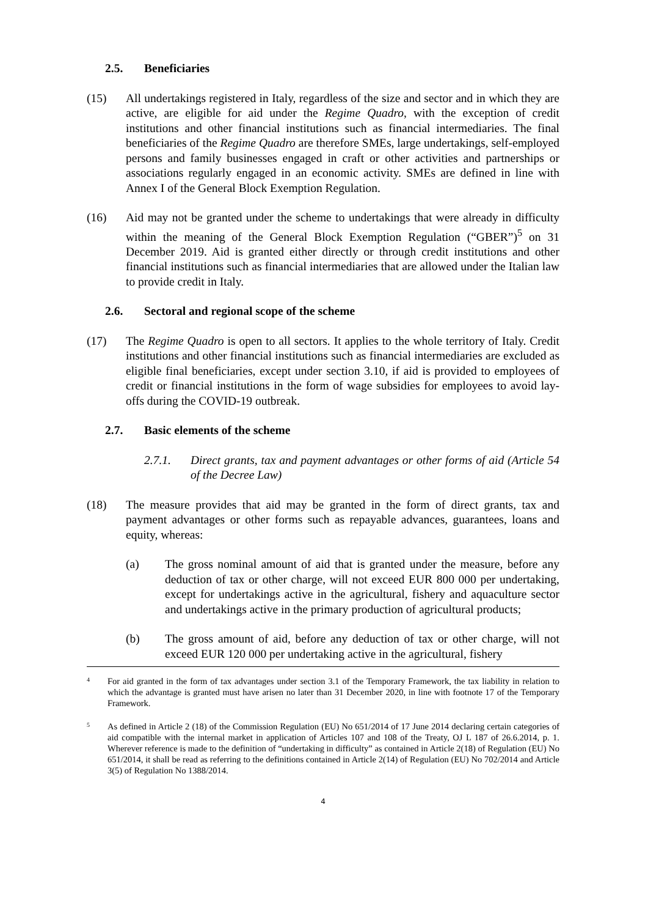2.5. Beneficiaries
(15) All undertakings registered in Italy, regardless of the size and sector and in which they are active, are eligible for aid under the Regime Quadro, with the exception of credit institutions and other financial institutions such as financial intermediaries. The final beneficiaries of the Regime Quadro are therefore SMEs, large undertakings, self-employed persons and family businesses engaged in craft or other activities and partnerships or associations regularly engaged in an economic activity. SMEs are defined in line with Annex I of the General Block Exemption Regulation.
(16) Aid may not be granted under the scheme to undertakings that were already in difficulty within the meaning of the General Block Exemption Regulation (“GBER”)<sup>5</sup> on 31 December 2019. Aid is granted either directly or through credit institutions and other financial institutions such as financial intermediaries that are allowed under the Italian law to provide credit in Italy.
2.6. Sectoral and regional scope of the scheme
(17) The Regime Quadro is open to all sectors. It applies to the whole territory of Italy. Credit institutions and other financial institutions such as financial intermediaries are excluded as eligible final beneficiaries, except under section 3.10, if aid is provided to employees of credit or financial institutions in the form of wage subsidies for employees to avoid lay-offs during the COVID-19 outbreak.
2.7. Basic elements of the scheme
2.7.1. Direct grants, tax and payment advantages or other forms of aid (Article 54 of the Decree Law)
(18) The measure provides that aid may be granted in the form of direct grants, tax and payment advantages or other forms such as repayable advances, guarantees, loans and equity, whereas:
(a) The gross nominal amount of aid that is granted under the measure, before any deduction of tax or other charge, will not exceed EUR 800 000 per undertaking, except for undertakings active in the agricultural, fishery and aquaculture sector and undertakings active in the primary production of agricultural products;
(b) The gross amount of aid, before any deduction of tax or other charge, will not exceed EUR 120 000 per undertaking active in the agricultural, fishery
4
For aid granted in the form of tax advantages under section 3.1 of the Temporary Framework, the tax liability in relation to which the advantage is granted must have arisen no later than 31 December 2020, in line with footnote 17 of the Temporary Framework.
5
As defined in Article 2 (18) of the Commission Regulation (EU) No 651/2014 of 17 June 2014 declaring certain categories of aid compatible with the internal market in application of Articles 107 and 108 of the Treaty, OJ L 187 of 26.6.2014, p. 1. Wherever reference is made to the definition of “undertaking in difficulty” as contained in Article 2(18) of Regulation (EU) No 651/2014, it shall be read as referring to the definitions contained in Article 2(14) of Regulation (EU) No 702/2014 and Article 3(5) of Regulation No 1388/2014.
4